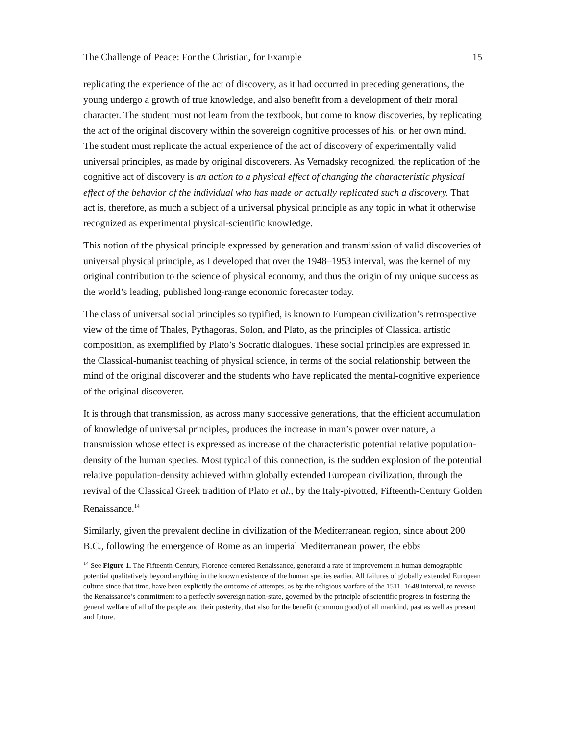The Challenge of Peace: For the Christian, for Example 15
replicating the experience of the act of discovery, as it had occurred in preceding generations, the young undergo a growth of true knowledge, and also benefit from a development of their moral character. The student must not learn from the textbook, but come to know discoveries, by replicating the act of the original discovery within the sovereign cognitive processes of his, or her own mind. The student must replicate the actual experience of the act of discovery of experimentally valid universal principles, as made by original discoverers. As Vernadsky recognized, the replication of the cognitive act of discovery is an action to a physical effect of changing the characteristic physical effect of the behavior of the individual who has made or actually replicated such a discovery. That act is, therefore, as much a subject of a universal physical principle as any topic in what it otherwise recognized as experimental physical-scientific knowledge.
This notion of the physical principle expressed by generation and transmission of valid discoveries of universal physical principle, as I developed that over the 1948–1953 interval, was the kernel of my original contribution to the science of physical economy, and thus the origin of my unique success as the world’s leading, published long-range economic forecaster today.
The class of universal social principles so typified, is known to European civilization’s retrospective view of the time of Thales, Pythagoras, Solon, and Plato, as the principles of Classical artistic composition, as exemplified by Plato’s Socratic dialogues. These social principles are expressed in the Classical-humanist teaching of physical science, in terms of the social relationship between the mind of the original discoverer and the students who have replicated the mental-cognitive experience of the original discoverer.
It is through that transmission, as across many successive generations, that the efficient accumulation of knowledge of universal principles, produces the increase in man’s power over nature, a transmission whose effect is expressed as increase of the characteristic potential relative population-density of the human species. Most typical of this connection, is the sudden explosion of the potential relative population-density achieved within globally extended European civilization, through the revival of the Classical Greek tradition of Plato et al., by the Italy-pivotted, Fifteenth-Century Golden Renaissance.<sup>14</sup>
Similarly, given the prevalent decline in civilization of the Mediterranean region, since about 200 B.C., following the emergence of Rome as an imperial Mediterranean power, the ebbs
<sup>14</sup> See Figure 1. The Fifteenth-Century, Florence-centered Renaissance, generated a rate of improvement in human demographic potential qualitatively beyond anything in the known existence of the human species earlier. All failures of globally extended European culture since that time, have been explicitly the outcome of attempts, as by the religious warfare of the 1511–1648 interval, to reverse the Renaissance’s commitment to a perfectly sovereign nation-state, governed by the principle of scientific progress in fostering the general welfare of all of the people and their posterity, that also for the benefit (common good) of all mankind, past as well as present and future.